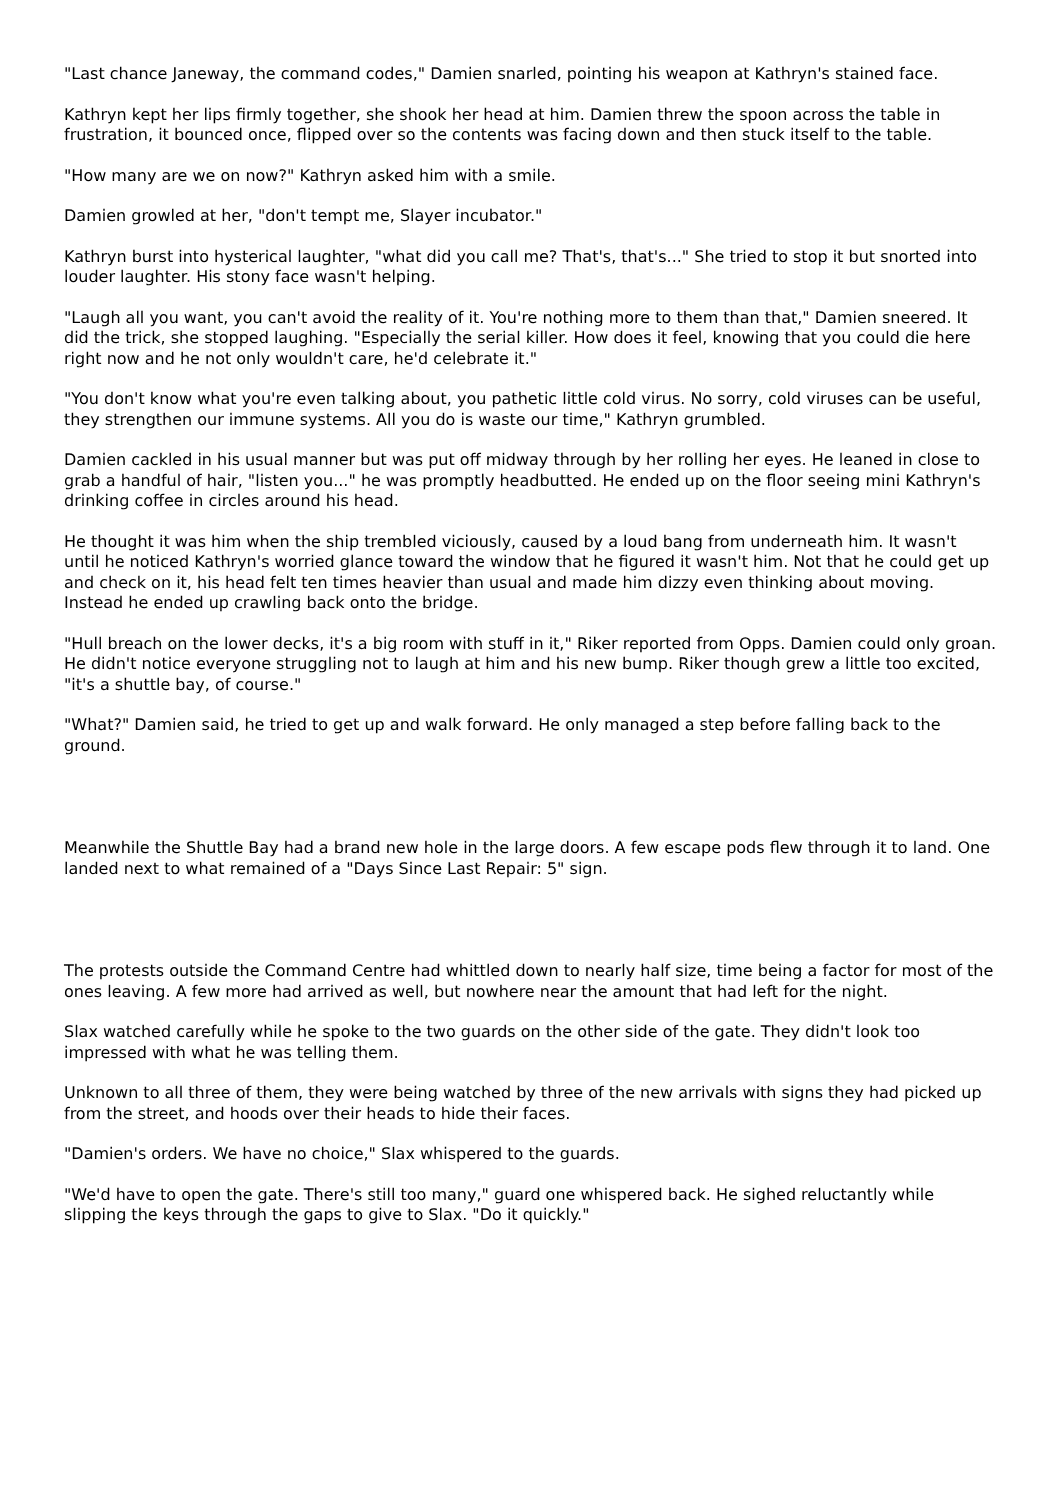"Last chance Janeway, the command codes," Damien snarled, pointing his weapon at Kathryn's stained face.
Kathryn kept her lips firmly together, she shook her head at him. Damien threw the spoon across the table in frustration, it bounced once, flipped over so the contents was facing down and then stuck itself to the table.
"How many are we on now?" Kathryn asked him with a smile.
Damien growled at her, "don't tempt me, Slayer incubator."
Kathryn burst into hysterical laughter, "what did you call me? That's, that's..." She tried to stop it but snorted into louder laughter. His stony face wasn't helping.
"Laugh all you want, you can't avoid the reality of it. You're nothing more to them than that," Damien sneered. It did the trick, she stopped laughing. "Especially the serial killer. How does it feel, knowing that you could die here right now and he not only wouldn't care, he'd celebrate it."
"You don't know what you're even talking about, you pathetic little cold virus. No sorry, cold viruses can be useful, they strengthen our immune systems. All you do is waste our time," Kathryn grumbled.
Damien cackled in his usual manner but was put off midway through by her rolling her eyes. He leaned in close to grab a handful of hair, "listen you..." he was promptly headbutted. He ended up on the floor seeing mini Kathryn's drinking coffee in circles around his head.
He thought it was him when the ship trembled viciously, caused by a loud bang from underneath him. It wasn't until he noticed Kathryn's worried glance toward the window that he figured it wasn't him. Not that he could get up and check on it, his head felt ten times heavier than usual and made him dizzy even thinking about moving. Instead he ended up crawling back onto the bridge.
"Hull breach on the lower decks, it's a big room with stuff in it," Riker reported from Opps. Damien could only groan. He didn't notice everyone struggling not to laugh at him and his new bump. Riker though grew a little too excited, "it's a shuttle bay, of course."
"What?" Damien said, he tried to get up and walk forward. He only managed a step before falling back to the ground.
Meanwhile the Shuttle Bay had a brand new hole in the large doors. A few escape pods flew through it to land. One landed next to what remained of a "Days Since Last Repair: 5" sign.
The protests outside the Command Centre had whittled down to nearly half size, time being a factor for most of the ones leaving. A few more had arrived as well, but nowhere near the amount that had left for the night.
Slax watched carefully while he spoke to the two guards on the other side of the gate. They didn't look too impressed with what he was telling them.
Unknown to all three of them, they were being watched by three of the new arrivals with signs they had picked up from the street, and hoods over their heads to hide their faces.
"Damien's orders. We have no choice," Slax whispered to the guards.
"We'd have to open the gate. There's still too many," guard one whispered back. He sighed reluctantly while slipping the keys through the gaps to give to Slax. "Do it quickly."